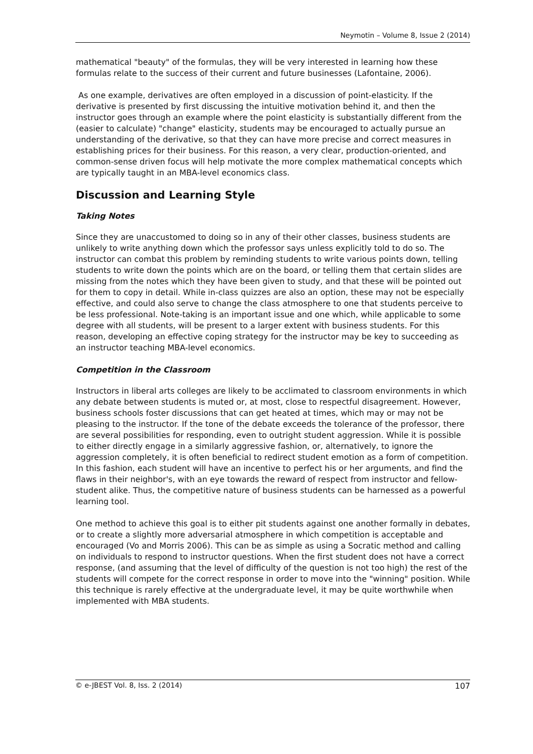Neymotin – Volume 8, Issue 2 (2014)
mathematical "beauty" of the formulas, they will be very interested in learning how these formulas relate to the success of their current and future businesses (Lafontaine, 2006).
As one example, derivatives are often employed in a discussion of point-elasticity. If the derivative is presented by first discussing the intuitive motivation behind it, and then the instructor goes through an example where the point elasticity is substantially different from the (easier to calculate) "change" elasticity, students may be encouraged to actually pursue an understanding of the derivative, so that they can have more precise and correct measures in establishing prices for their business. For this reason, a very clear, production-oriented, and common-sense driven focus will help motivate the more complex mathematical concepts which are typically taught in an MBA-level economics class.
Discussion and Learning Style
Taking Notes
Since they are unaccustomed to doing so in any of their other classes, business students are unlikely to write anything down which the professor says unless explicitly told to do so. The instructor can combat this problem by reminding students to write various points down, telling students to write down the points which are on the board, or telling them that certain slides are missing from the notes which they have been given to study, and that these will be pointed out for them to copy in detail. While in-class quizzes are also an option, these may not be especially effective, and could also serve to change the class atmosphere to one that students perceive to be less professional. Note-taking is an important issue and one which, while applicable to some degree with all students, will be present to a larger extent with business students. For this reason, developing an effective coping strategy for the instructor may be key to succeeding as an instructor teaching MBA-level economics.
Competition in the Classroom
Instructors in liberal arts colleges are likely to be acclimated to classroom environments in which any debate between students is muted or, at most, close to respectful disagreement. However, business schools foster discussions that can get heated at times, which may or may not be pleasing to the instructor. If the tone of the debate exceeds the tolerance of the professor, there are several possibilities for responding, even to outright student aggression. While it is possible to either directly engage in a similarly aggressive fashion, or, alternatively, to ignore the aggression completely, it is often beneficial to redirect student emotion as a form of competition. In this fashion, each student will have an incentive to perfect his or her arguments, and find the flaws in their neighbor's, with an eye towards the reward of respect from instructor and fellow-student alike. Thus, the competitive nature of business students can be harnessed as a powerful learning tool.
One method to achieve this goal is to either pit students against one another formally in debates, or to create a slightly more adversarial atmosphere in which competition is acceptable and encouraged (Vo and Morris 2006). This can be as simple as using a Socratic method and calling on individuals to respond to instructor questions. When the first student does not have a correct response, (and assuming that the level of difficulty of the question is not too high) the rest of the students will compete for the correct response in order to move into the "winning" position. While this technique is rarely effective at the undergraduate level, it may be quite worthwhile when implemented with MBA students.
© e-JBEST Vol. 8, Iss. 2 (2014) 107